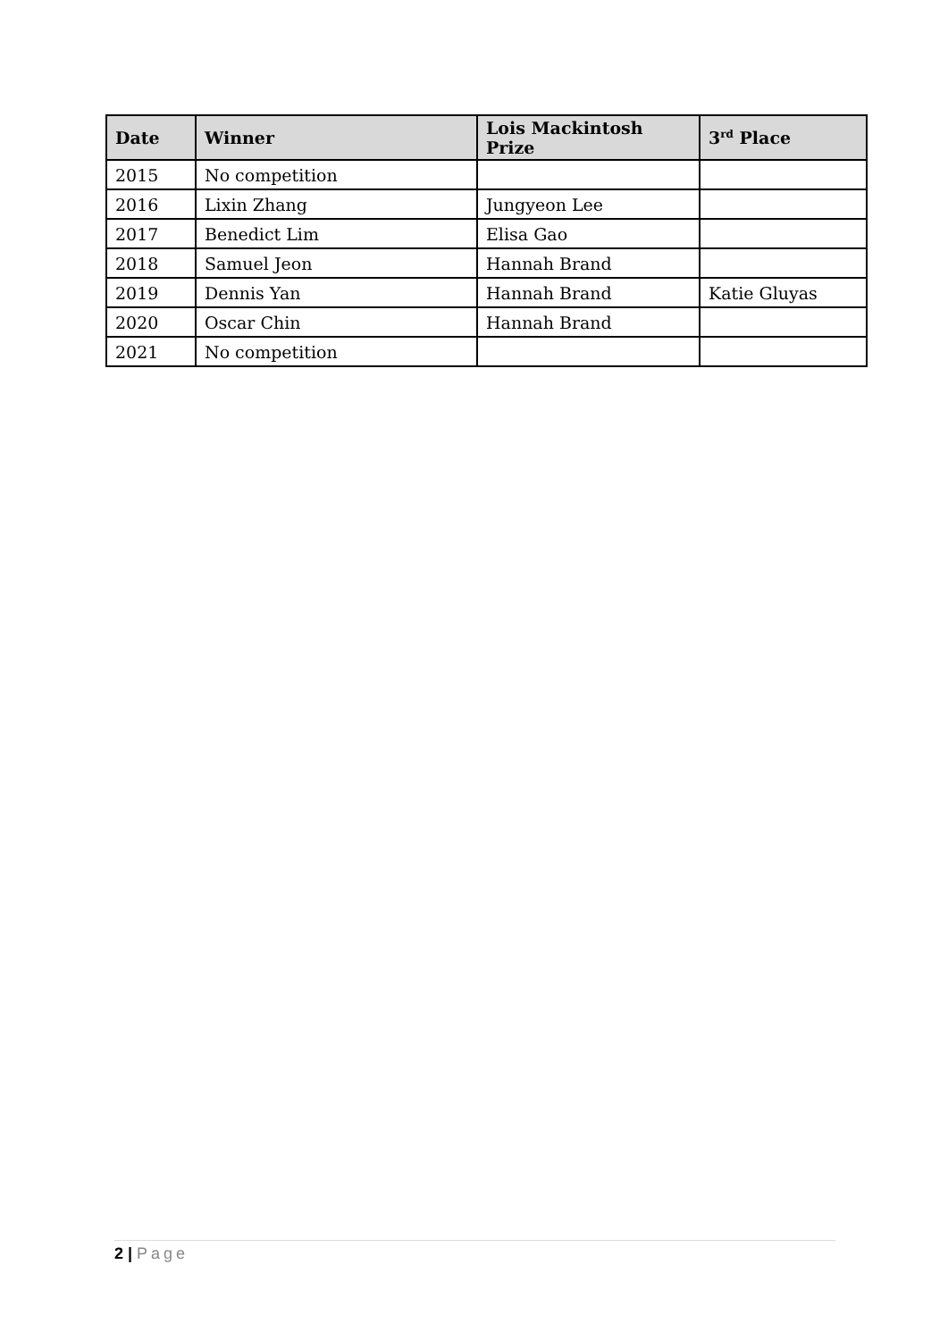| Date | Winner | Lois Mackintosh Prize | 3<sup>rd</sup> Place |
| --- | --- | --- | --- |
| 2015 | No competition | | |
| 2016 | Lixin Zhang | Jungyeon Lee | |
| 2017 | Benedict Lim | Elisa Gao | |
| 2018 | Samuel Jeon | Hannah Brand | |
| 2019 | Dennis Yan | Hannah Brand | Katie Gluyas |
| 2020 | Oscar Chin | Hannah Brand | |
| 2021 | No competition | | |
2 | Page